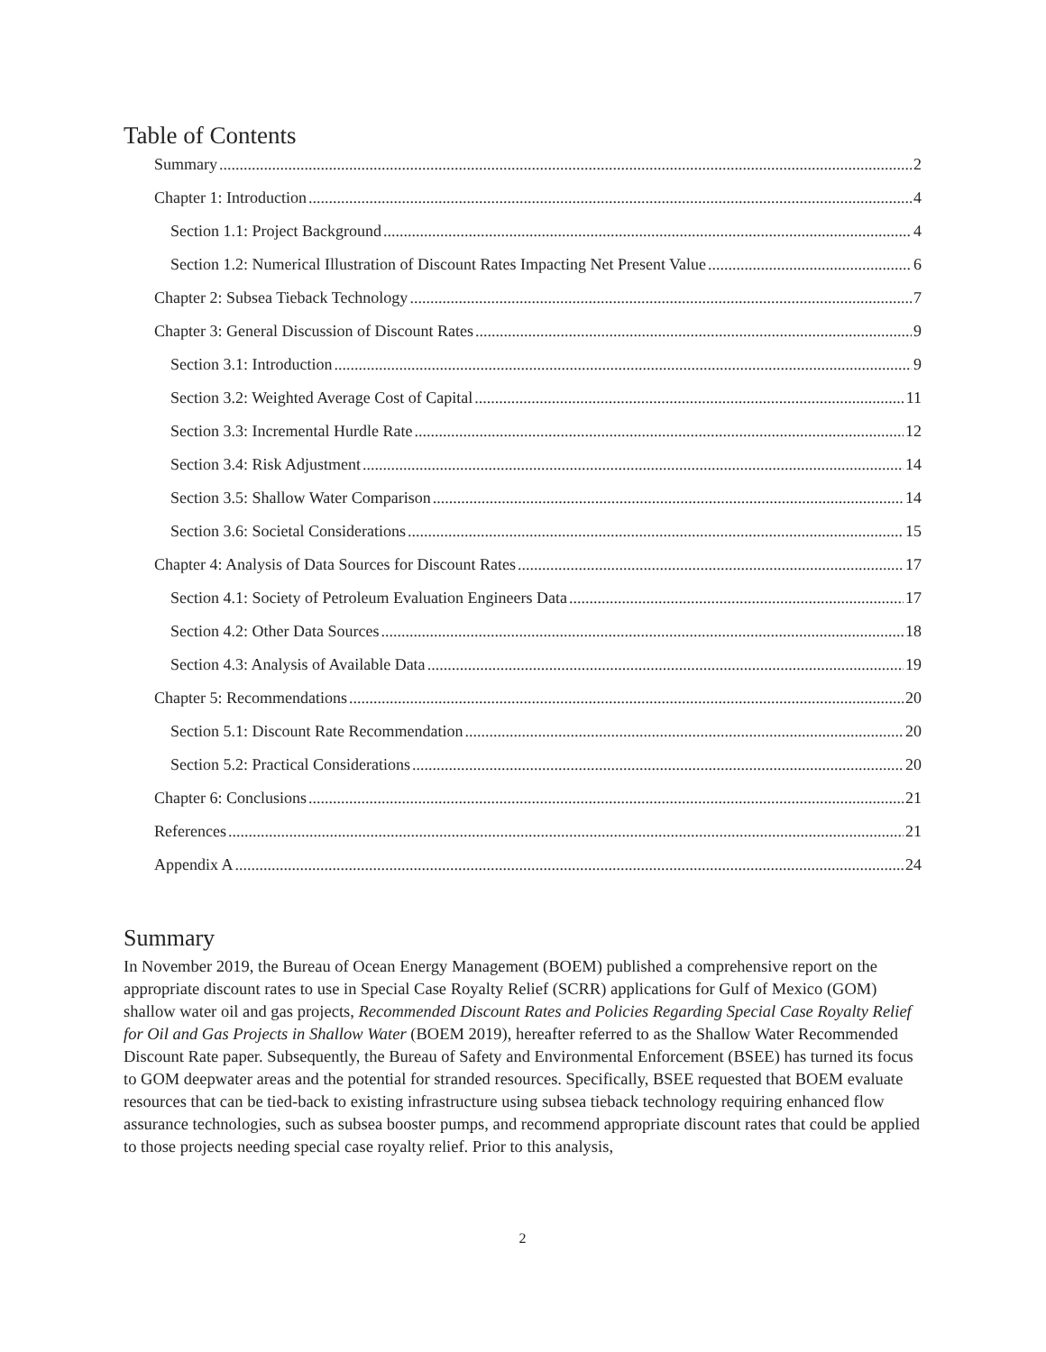Table of Contents
Summary 2
Chapter 1: Introduction 4
Section 1.1: Project Background 4
Section 1.2: Numerical Illustration of Discount Rates Impacting Net Present Value 6
Chapter 2: Subsea Tieback Technology 7
Chapter 3: General Discussion of Discount Rates 9
Section 3.1: Introduction 9
Section 3.2: Weighted Average Cost of Capital 11
Section 3.3: Incremental Hurdle Rate 12
Section 3.4: Risk Adjustment 14
Section 3.5: Shallow Water Comparison 14
Section 3.6: Societal Considerations 15
Chapter 4: Analysis of Data Sources for Discount Rates 17
Section 4.1: Society of Petroleum Evaluation Engineers Data 17
Section 4.2: Other Data Sources 18
Section 4.3: Analysis of Available Data 19
Chapter 5: Recommendations 20
Section 5.1: Discount Rate Recommendation 20
Section 5.2: Practical Considerations 20
Chapter 6: Conclusions 21
References 21
Appendix A 24
Summary
In November 2019, the Bureau of Ocean Energy Management (BOEM) published a comprehensive report on the appropriate discount rates to use in Special Case Royalty Relief (SCRR) applications for Gulf of Mexico (GOM) shallow water oil and gas projects, Recommended Discount Rates and Policies Regarding Special Case Royalty Relief for Oil and Gas Projects in Shallow Water (BOEM 2019), hereafter referred to as the Shallow Water Recommended Discount Rate paper. Subsequently, the Bureau of Safety and Environmental Enforcement (BSEE) has turned its focus to GOM deepwater areas and the potential for stranded resources. Specifically, BSEE requested that BOEM evaluate resources that can be tied-back to existing infrastructure using subsea tieback technology requiring enhanced flow assurance technologies, such as subsea booster pumps, and recommend appropriate discount rates that could be applied to those projects needing special case royalty relief. Prior to this analysis,
2